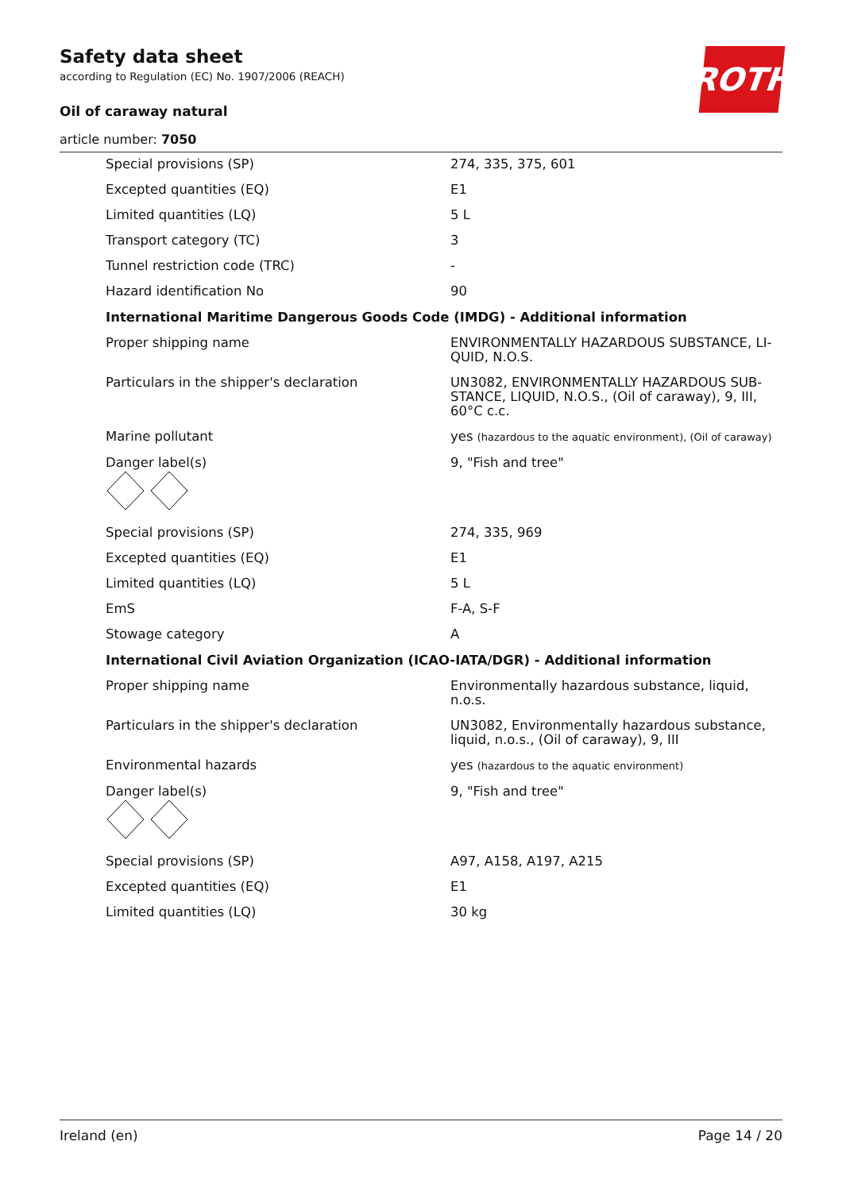Safety data sheet
according to Regulation (EC) No. 1907/2006 (REACH)
Oil of caraway natural
article number: 7050
ROTH
| Special provisions (SP) | 274, 335, 375, 601 |
| Excepted quantities (EQ) | E1 |
| Limited quantities (LQ) | 5 L |
| Transport category (TC) | 3 |
| Tunnel restriction code (TRC) | - |
| Hazard identification No | 90 |
| International Maritime Dangerous Goods Code (IMDG) - Additional information | |
| Proper shipping name | ENVIRONMENTALLY HAZARDOUS SUBSTANCE, LI-QUID, N.O.S. |
| Particulars in the shipper's declaration | UN3082, ENVIRONMENTALLY HAZARDOUS SUB-STANCE, LIQUID, N.O.S., (Oil of caraway), 9, III, 60°C c.c. |
| Marine pollutant | yes (hazardous to the aquatic environment), (Oil of caraway) |
| Danger label(s) | 9, "Fish and tree" |
| Special provisions (SP) | 274, 335, 969 |
| Excepted quantities (EQ) | E1 |
| Limited quantities (LQ) | 5 L |
| EmS | F-A, S-F |
| Stowage category | A |
| International Civil Aviation Organization (ICAO-IATA/DGR) - Additional information | |
| Proper shipping name | Environmentally hazardous substance, liquid, n.o.s. |
| Particulars in the shipper's declaration | UN3082, Environmentally hazardous substance, liquid, n.o.s., (Oil of caraway), 9, III |
| Environmental hazards | yes (hazardous to the aquatic environment) |
| Danger label(s) | 9, "Fish and tree" |
| Special provisions (SP) | A97, A158, A197, A215 |
| Excepted quantities (EQ) | E1 |
| Limited quantities (LQ) | 30 kg |
Ireland (en) Page 14 / 20